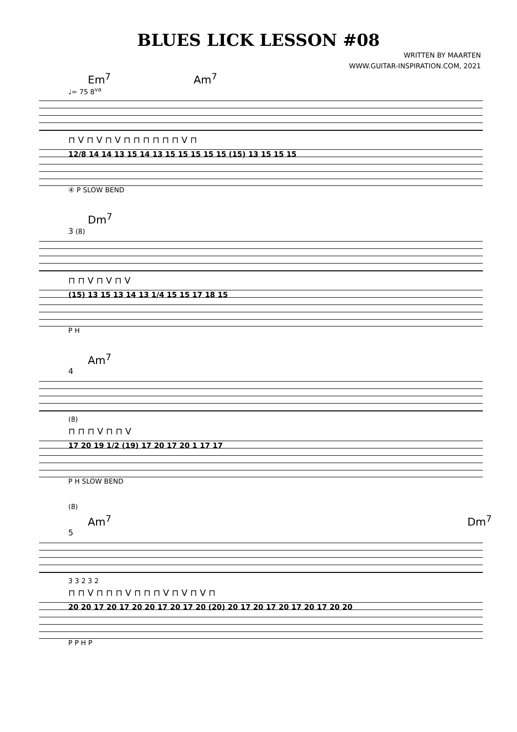BLUES LICK LESSON #08
WRITTEN BY MAARTEN
WWW.GUITAR-INSPIRATION.COM, 2021
Em<sup>7</sup> Am<sup>7</sup>
♩= 75 8<sup>va</sup>
⊓ V ⊓ V ⊓ V ⊓ ⊓ ⊓ ⊓ ⊓ ⊓ V ⊓
12/8 14 14 13 15 14 13 15 15 15 15 15 (15) 13 15 15 15
④ P SLOW BEND
Dm<sup>7</sup>
3 (8)
⊓ ⊓ V ⊓ V ⊓ V
(15) 13 15 13 14 13 1/4 15 15 17 18 15
P H
Am<sup>7</sup>
4
(8)
⊓ ⊓ ⊓ V ⊓ ⊓ V
17 20 19 1/2 (19) 17 20 17 20 1 17 17
P H SLOW BEND
(8)
Am<sup>7</sup> Dm<sup>7</sup>
5
3 3 2 3 2
⊓ ⊓ V ⊓ ⊓ ⊓ V ⊓ ⊓ ⊓ V ⊓ V ⊓ V ⊓
20 20 17 20 17 20 20 17 20 17 20 (20) 20 17 20 17 20 17 20 17 20 20
P P H P